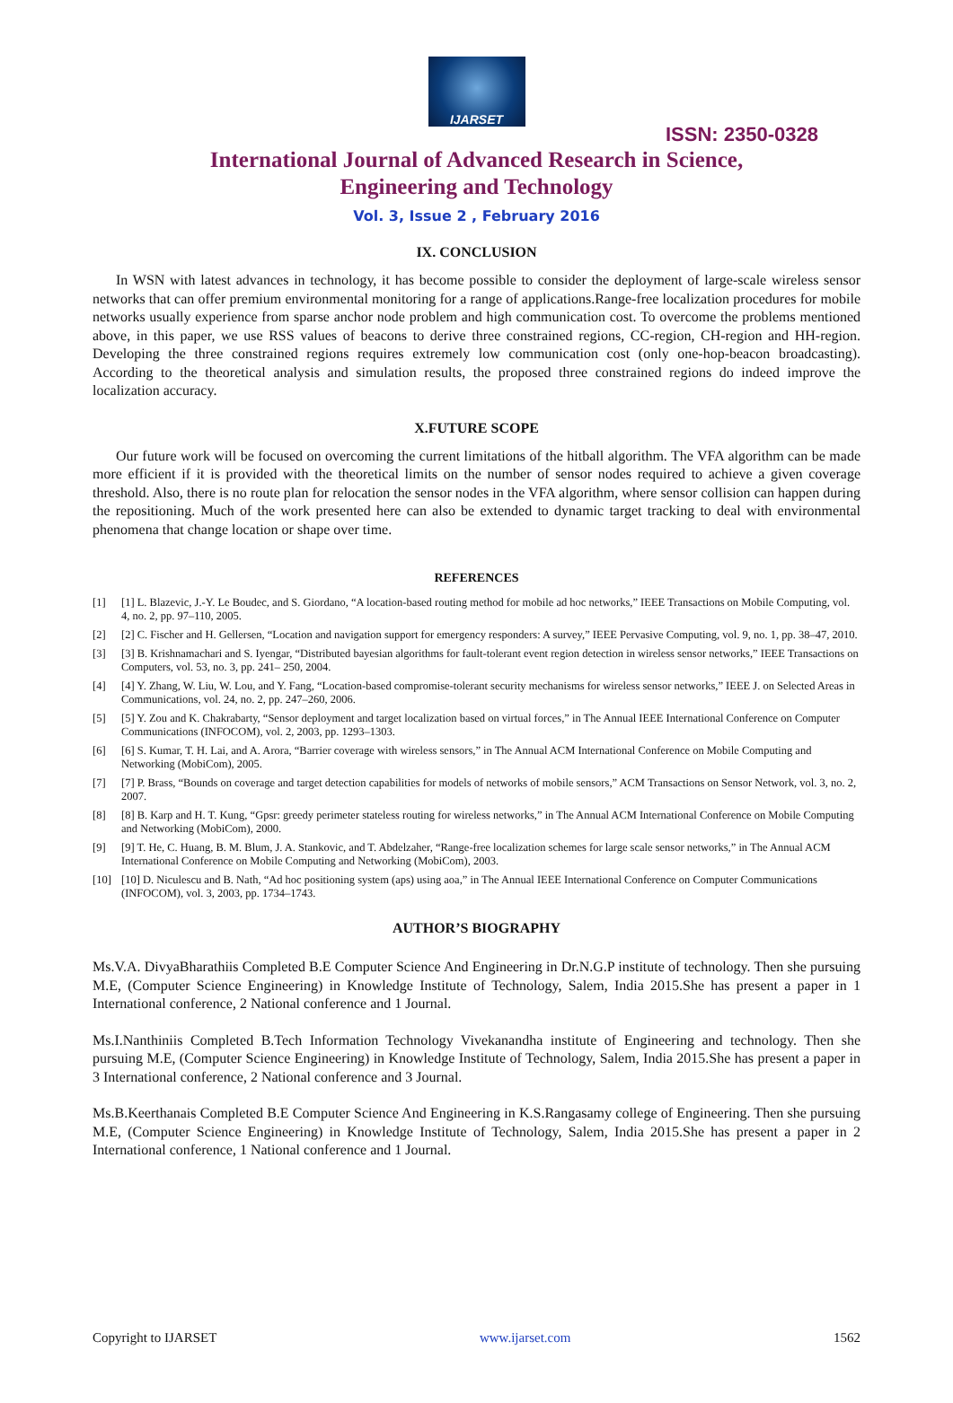IJARSET
ISSN: 2350-0328
International Journal of Advanced Research in Science,
Engineering and Technology
Vol. 3, Issue 2 , February 2016
IX. CONCLUSION
In WSN with latest advances in technology, it has become possible to consider the deployment of large-scale wireless sensor networks that can offer premium environmental monitoring for a range of applications.Range-free localization procedures for mobile networks usually experience from sparse anchor node problem and high communication cost. To overcome the problems mentioned above, in this paper, we use RSS values of beacons to derive three constrained regions, CC-region, CH-region and HH-region. Developing the three constrained regions requires extremely low communication cost (only one-hop-beacon broadcasting). According to the theoretical analysis and simulation results, the proposed three constrained regions do indeed improve the localization accuracy.
X.FUTURE SCOPE
Our future work will be focused on overcoming the current limitations of the hitball algorithm. The VFA algorithm can be made more efficient if it is provided with the theoretical limits on the number of sensor nodes required to achieve a given coverage threshold. Also, there is no route plan for relocation the sensor nodes in the VFA algorithm, where sensor collision can happen during the repositioning. Much of the work presented here can also be extended to dynamic target tracking to deal with environmental phenomena that change location or shape over time.
REFERENCES
[1] [1] L. Blazevic, J.-Y. Le Boudec, and S. Giordano, “A location-based routing method for mobile ad hoc networks,” IEEE Transactions on Mobile Computing, vol. 4, no. 2, pp. 97–110, 2005.
[2] [2] C. Fischer and H. Gellersen, “Location and navigation support for emergency responders: A survey,” IEEE Pervasive Computing, vol. 9, no. 1, pp. 38–47, 2010.
[3] [3] B. Krishnamachari and S. Iyengar, “Distributed bayesian algorithms for fault-tolerant event region detection in wireless sensor networks,” IEEE Transactions on Computers, vol. 53, no. 3, pp. 241– 250, 2004.
[4] [4] Y. Zhang, W. Liu, W. Lou, and Y. Fang, “Location-based compromise-tolerant security mechanisms for wireless sensor networks,” IEEE J. on Selected Areas in Communications, vol. 24, no. 2, pp. 247–260, 2006.
[5] [5] Y. Zou and K. Chakrabarty, “Sensor deployment and target localization based on virtual forces,” in The Annual IEEE International Conference on Computer Communications (INFOCOM), vol. 2, 2003, pp. 1293–1303.
[6] [6] S. Kumar, T. H. Lai, and A. Arora, “Barrier coverage with wireless sensors,” in The Annual ACM International Conference on Mobile Computing and Networking (MobiCom), 2005.
[7] [7] P. Brass, “Bounds on coverage and target detection capabilities for models of networks of mobile sensors,” ACM Transactions on Sensor Network, vol. 3, no. 2, 2007.
[8] [8] B. Karp and H. T. Kung, “Gpsr: greedy perimeter stateless routing for wireless networks,” in The Annual ACM International Conference on Mobile Computing and Networking (MobiCom), 2000.
[9] [9] T. He, C. Huang, B. M. Blum, J. A. Stankovic, and T. Abdelzaher, “Range-free localization schemes for large scale sensor networks,” in The Annual ACM International Conference on Mobile Computing and Networking (MobiCom), 2003.
[10] [10] D. Niculescu and B. Nath, “Ad hoc positioning system (aps) using aoa,” in The Annual IEEE International Conference on Computer Communications (INFOCOM), vol. 3, 2003, pp. 1734–1743.
AUTHOR’S BIOGRAPHY
Ms.V.A. DivyaBharathiis Completed B.E Computer Science And Engineering in Dr.N.G.P institute of technology. Then she pursuing M.E, (Computer Science Engineering) in Knowledge Institute of Technology, Salem, India 2015.She has present a paper in 1 International conference, 2 National conference and 1 Journal.
Ms.I.Nanthiniis Completed B.Tech Information Technology Vivekanandha institute of Engineering and technology. Then she pursuing M.E, (Computer Science Engineering) in Knowledge Institute of Technology, Salem, India 2015.She has present a paper in 3 International conference, 2 National conference and 3 Journal.
Ms.B.Keerthanais Completed B.E Computer Science And Engineering in K.S.Rangasamy college of Engineering. Then she pursuing M.E, (Computer Science Engineering) in Knowledge Institute of Technology, Salem, India 2015.She has present a paper in 2 International conference, 1 National conference and 1 Journal.
Copyright to IJARSET www.ijarset.com 1562